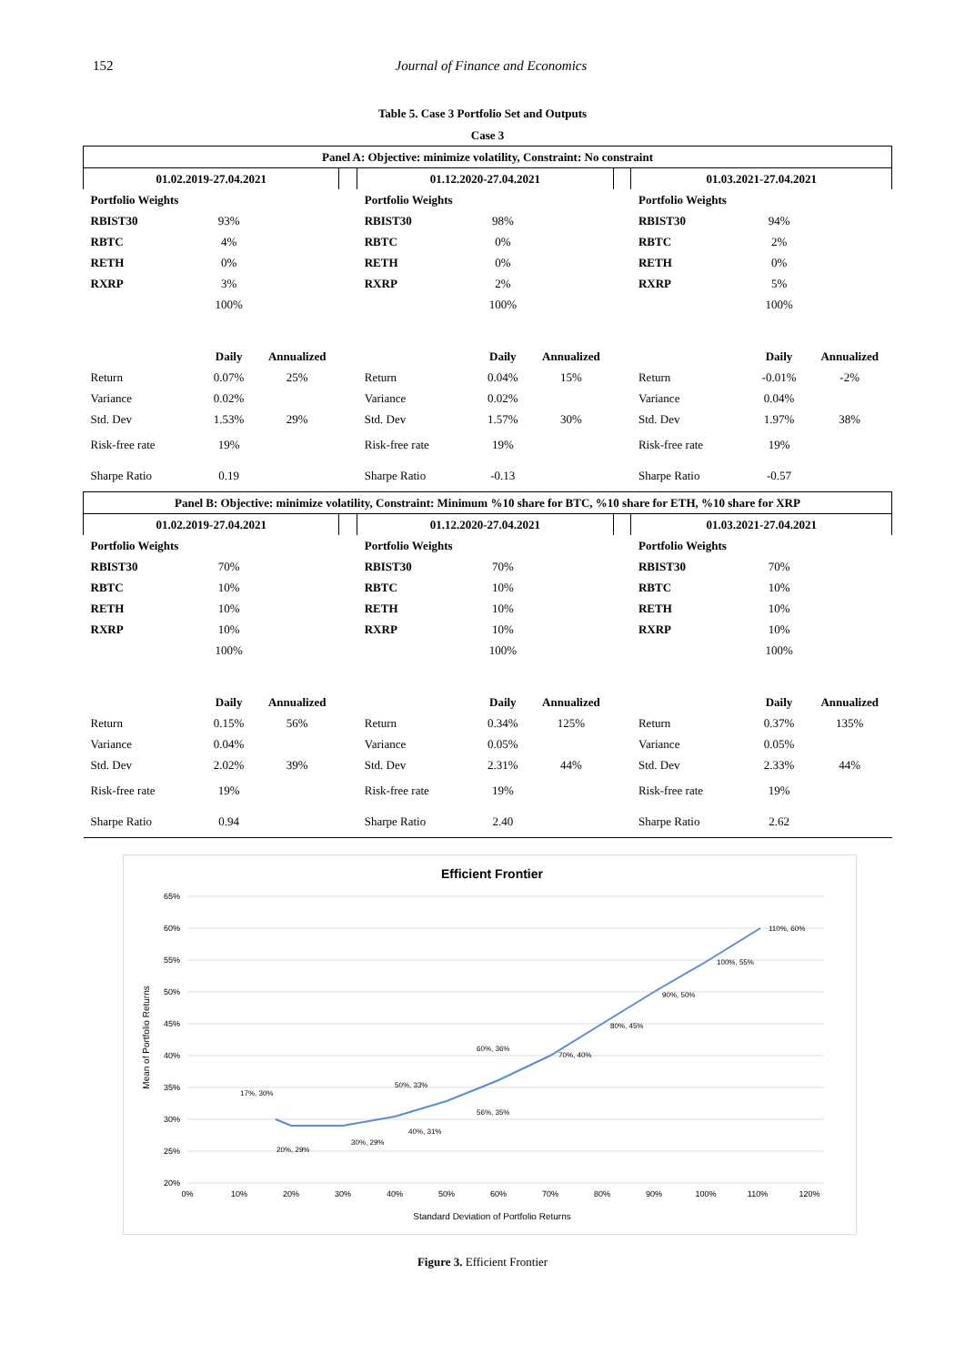152 Journal of Finance and Economics
Table 5. Case 3 Portfolio Set and Outputs
| Case 3 | | | | | | | | | | |
| --- | --- | --- | --- | --- | --- | --- | --- | --- | --- | --- |
| Panel A: Objective: minimize volatility, Constraint: No constraint | | | | | | | | | | |
| 01.02.2019-27.04.2021 | | | | 01.12.2020-27.04.2021 | | | | 01.03.2021-27.04.2021 | | |
| Portfolio Weights | | | | Portfolio Weights | | | | Portfolio Weights | | |
| RBIST30 | 93% | | | RBIST30 | 98% | | | RBIST30 | 94% | |
| RBTC | 4% | | | RBTC | 0% | | | RBTC | 2% | |
| RETH | 0% | | | RETH | 0% | | | RETH | 0% | |
| RXRP | 3% | | | RXRP | 2% | | | RXRP | 5% | |
| | 100% | | | | 100% | | | | 100% | |
| | Daily | Annualized | | | Daily | Annualized | | | Daily | Annualized |
| Return | 0.07% | 25% | | Return | 0.04% | 15% | | Return | -0.01% | -2% |
| Variance | 0.02% | | | Variance | 0.02% | | | Variance | 0.04% | |
| Std. Dev | 1.53% | 29% | | Std. Dev | 1.57% | 30% | | Std. Dev | 1.97% | 38% |
| Risk-free rate | 19% | | | Risk-free rate | 19% | | | Risk-free rate | 19% | |
| Sharpe Ratio | 0.19 | | | Sharpe Ratio | -0.13 | | | Sharpe Ratio | -0.57 | |
| Panel B: Objective: minimize volatility, Constraint: Minimum %10 share for BTC, %10 share for ETH, %10 share for XRP | | | | | | | | | | |
| 01.02.2019-27.04.2021 | | | | 01.12.2020-27.04.2021 | | | | 01.03.2021-27.04.2021 | | |
| Portfolio Weights | | | | Portfolio Weights | | | | Portfolio Weights | | |
| RBIST30 | 70% | | | RBIST30 | 70% | | | RBIST30 | 70% | |
| RBTC | 10% | | | RBTC | 10% | | | RBTC | 10% | |
| RETH | 10% | | | RETH | 10% | | | RETH | 10% | |
| RXRP | 10% | | | RXRP | 10% | | | RXRP | 10% | |
| | 100% | | | | 100% | | | | 100% | |
| | Daily | Annualized | | | Daily | Annualized | | | Daily | Annualized |
| Return | 0.15% | 56% | | Return | 0.34% | 125% | | Return | 0.37% | 135% |
| Variance | 0.04% | | | Variance | 0.05% | | | Variance | 0.05% | |
| Std. Dev | 2.02% | 39% | | Std. Dev | 2.31% | 44% | | Std. Dev | 2.33% | 44% |
| Risk-free rate | 19% | | | Risk-free rate | 19% | | | Risk-free rate | 19% | |
| Sharpe Ratio | 0.94 | | | Sharpe Ratio | 2.40 | | | Sharpe Ratio | 2.62 | |
Efficient Frontier
65%
60%
55%
50%
45%
40%
35%
30%
25%
20%
0%
10%
20%
30%
40%
50%
60%
70%
80%
90%
100%
110%
120%
Standard Deviation of Portfolio Returns
Mean of Portfolio Returns
17%, 30%
20%, 29%
30%, 29%
50%, 33%
40%, 31%
60%, 36%
56%, 35%
70%, 40%
80%, 45%
90%, 50%
100%, 55%
110%, 60%
Figure 3. Efficient Frontier